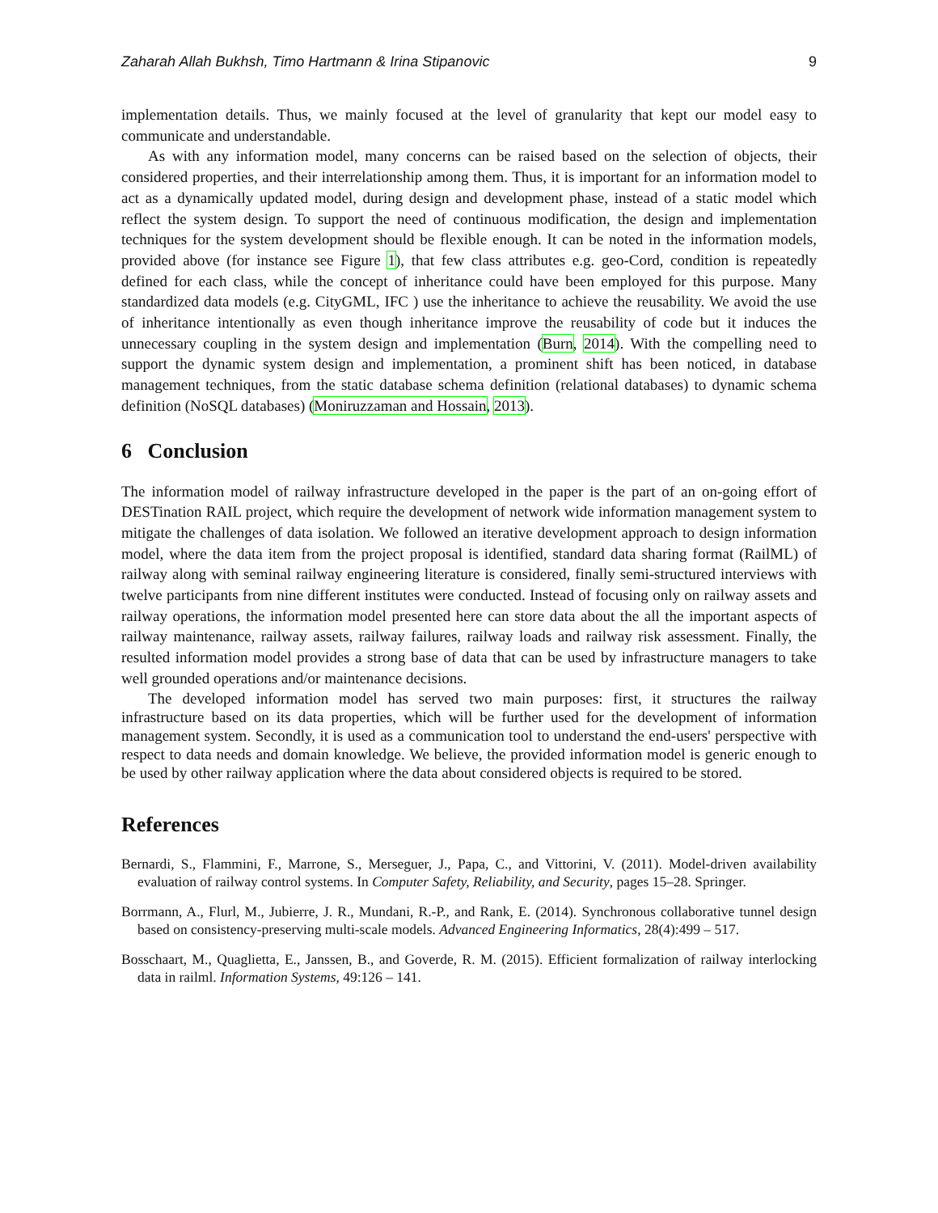Zaharah Allah Bukhsh, Timo Hartmann & Irina Stipanovic 9
implementation details. Thus, we mainly focused at the level of granularity that kept our model easy to communicate and understandable.
As with any information model, many concerns can be raised based on the selection of objects, their considered properties, and their interrelationship among them. Thus, it is important for an information model to act as a dynamically updated model, during design and development phase, instead of a static model which reflect the system design. To support the need of continuous modification, the design and implementation techniques for the system development should be flexible enough. It can be noted in the information models, provided above (for instance see Figure 1), that few class attributes e.g. geo-Cord, condition is repeatedly defined for each class, while the concept of inheritance could have been employed for this purpose. Many standardized data models (e.g. CityGML, IFC ) use the inheritance to achieve the reusability. We avoid the use of inheritance intentionally as even though inheritance improve the reusability of code but it induces the unnecessary coupling in the system design and implementation (Burn, 2014). With the compelling need to support the dynamic system design and implementation, a prominent shift has been noticed, in database management techniques, from the static database schema definition (relational databases) to dynamic schema definition (NoSQL databases) (Moniruzzaman and Hossain, 2013).
6 Conclusion
The information model of railway infrastructure developed in the paper is the part of an on-going effort of DESTination RAIL project, which require the development of network wide information management system to mitigate the challenges of data isolation. We followed an iterative development approach to design information model, where the data item from the project proposal is identified, standard data sharing format (RailML) of railway along with seminal railway engineering literature is considered, finally semi-structured interviews with twelve participants from nine different institutes were conducted. Instead of focusing only on railway assets and railway operations, the information model presented here can store data about the all the important aspects of railway maintenance, railway assets, railway failures, railway loads and railway risk assessment. Finally, the resulted information model provides a strong base of data that can be used by infrastructure managers to take well grounded operations and/or maintenance decisions.
The developed information model has served two main purposes: first, it structures the railway infrastructure based on its data properties, which will be further used for the development of information management system. Secondly, it is used as a communication tool to understand the end-users' perspective with respect to data needs and domain knowledge. We believe, the provided information model is generic enough to be used by other railway application where the data about considered objects is required to be stored.
References
Bernardi, S., Flammini, F., Marrone, S., Merseguer, J., Papa, C., and Vittorini, V. (2011). Model-driven availability evaluation of railway control systems. In Computer Safety, Reliability, and Security, pages 15–28. Springer.
Borrmann, A., Flurl, M., Jubierre, J. R., Mundani, R.-P., and Rank, E. (2014). Synchronous collaborative tunnel design based on consistency-preserving multi-scale models. Advanced Engineering Informatics, 28(4):499 – 517.
Bosschaart, M., Quaglietta, E., Janssen, B., and Goverde, R. M. (2015). Efficient formalization of railway interlocking data in railml. Information Systems, 49:126 – 141.